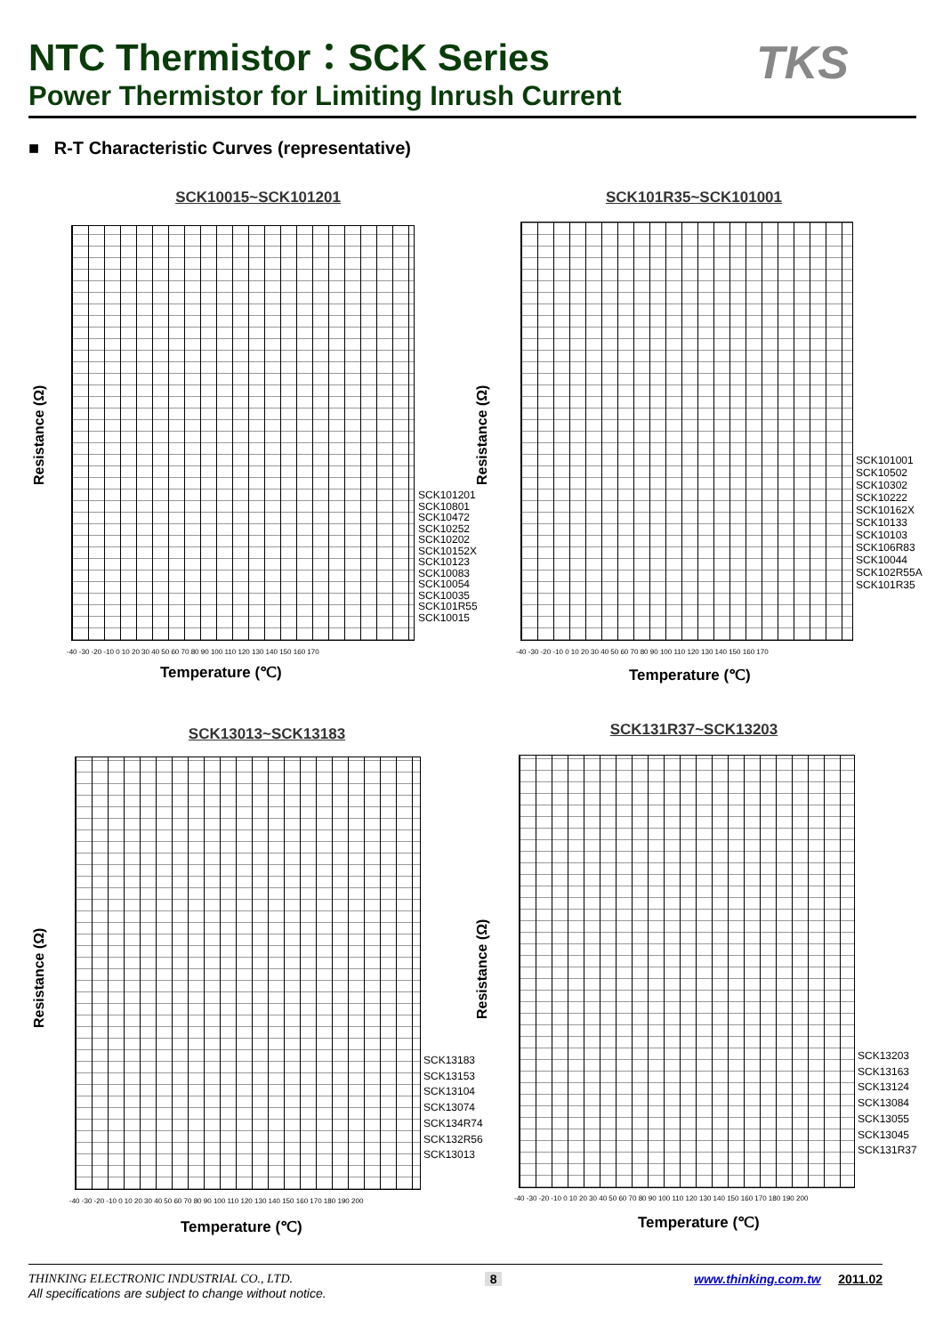NTC Thermistor：SCK Series
Power Thermistor for Limiting Inrush Current
TKS
■ R-T Characteristic Curves (representative)
SCK10015~SCK101201
-40 -30 -20 -10 0 10 20 30 40 50 60 70 80 90 100 110 120 130 140 150 160 170
Resistance (Ω)
SCK101201
SCK10801
SCK10472
SCK10252
SCK10202
SCK10152X
SCK10123
SCK10083
SCK10054
SCK10035
SCK101R55
SCK10015
Temperature (℃)
SCK101R35~SCK101001
-40 -30 -20 -10 0 10 20 30 40 50 60 70 80 90 100 110 120 130 140 150 160 170
Resistance (Ω)
SCK101001
SCK10502
SCK10302
SCK10222
SCK10162X
SCK10133
SCK10103
SCK106R83
SCK10044
SCK102R55A
SCK101R35
Temperature (℃)
SCK13013~SCK13183
-40 -30 -20 -10 0 10 20 30 40 50 60 70 80 90 100 110 120 130 140 150 160 170 180 190 200
Resistance (Ω)
SCK13183
SCK13153
SCK13104
SCK13074
SCK134R74
SCK132R56
SCK13013
Temperature (℃)
SCK131R37~SCK13203
-40 -30 -20 -10 0 10 20 30 40 50 60 70 80 90 100 110 120 130 140 150 160 170 180 190 200
Resistance (Ω)
SCK13203
SCK13163
SCK13124
SCK13084
SCK13055
SCK13045
SCK131R37
Temperature (℃)
THINKING ELECTRONIC INDUSTRIAL CO., LTD. 8 www.thinking.com.tw 2011.02
All specifications are subject to change without notice.